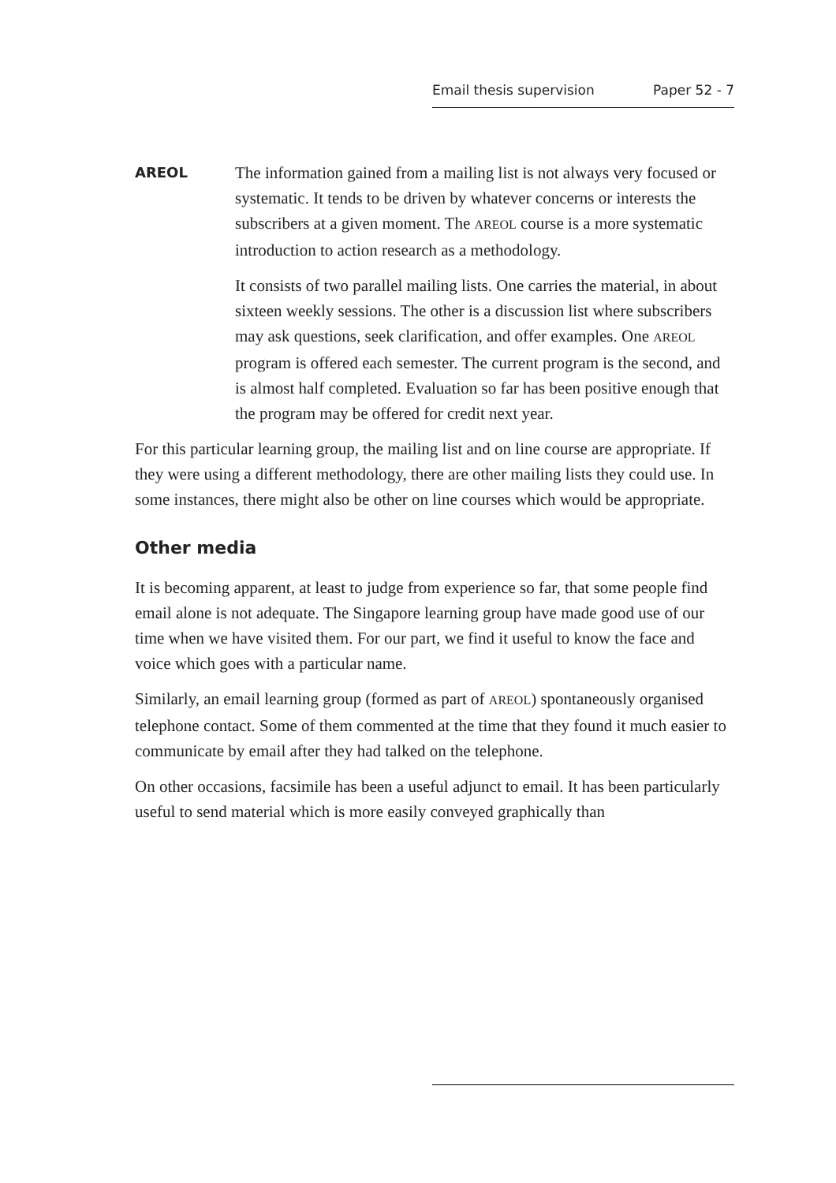Email thesis supervision Paper 52 - 7
AREOL
The information gained from a mailing list is not always very focused or systematic. It tends to be driven by whatever concerns or interests the subscribers at a given moment. The AREOL course is a more systematic introduction to action research as a methodology.
It consists of two parallel mailing lists. One carries the material, in about sixteen weekly sessions. The other is a discussion list where subscribers may ask questions, seek clarification, and offer examples. One AREOL program is offered each semester. The current program is the second, and is almost half completed. Evaluation so far has been positive enough that the program may be offered for credit next year.
For this particular learning group, the mailing list and on line course are appropriate. If they were using a different methodology, there are other mailing lists they could use. In some instances, there might also be other on line courses which would be appropriate.
Other media
It is becoming apparent, at least to judge from experience so far, that some people find email alone is not adequate. The Singapore learning group have made good use of our time when we have visited them. For our part, we find it useful to know the face and voice which goes with a particular name.
Similarly, an email learning group (formed as part of AREOL) spontaneously organised telephone contact. Some of them commented at the time that they found it much easier to communicate by email after they had talked on the telephone.
On other occasions, facsimile has been a useful adjunct to email. It has been particularly useful to send material which is more easily conveyed graphically than